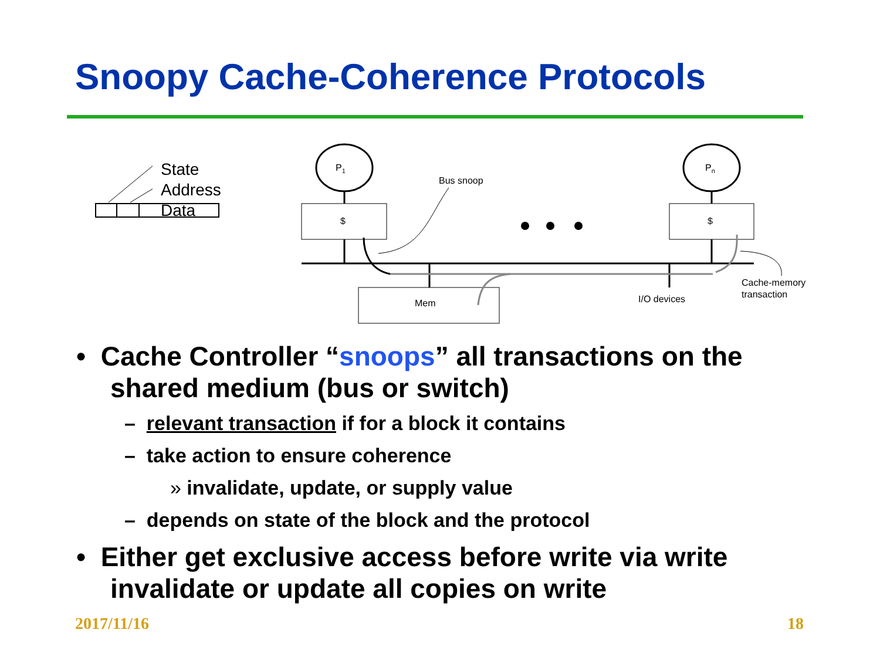Snoopy Cache-Coherence Protocols
State
Address
Data
P1
Pn
$
$
Mem
Bus snoop
I/O devices
Cache-memory
transaction
• Cache Controller “snoops” all transactions on the shared medium (bus or switch)
– relevant transaction if for a block it contains
– take action to ensure coherence
» invalidate, update, or supply value
– depends on state of the block and the protocol
• Either get exclusive access before write via write invalidate or update all copies on write
2017/11/16 18